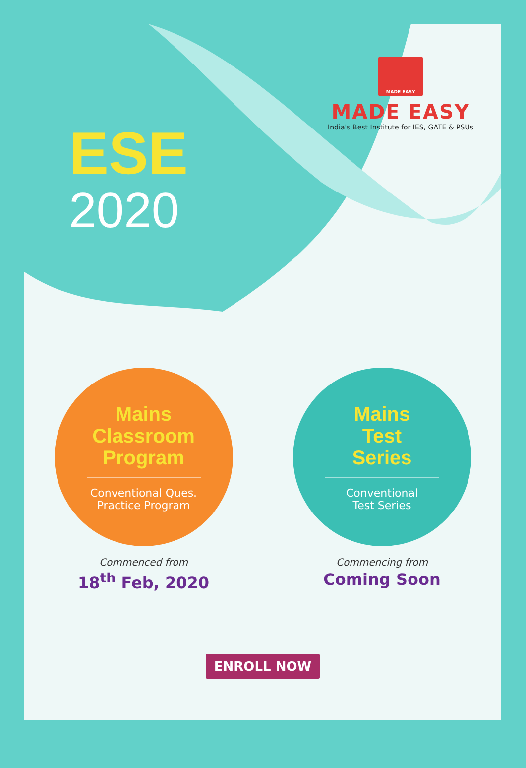MADE EASY
MADE EASY
India's Best Institute for IES, GATE & PSUs
ESE
2020
Mains
Classroom
Program
Conventional Ques.
Practice Program
Commenced from
18<sup>th</sup> Feb, 2020
Mains
Test
Series
Conventional
Test Series
Commencing from
Coming Soon
ENROLL NOW